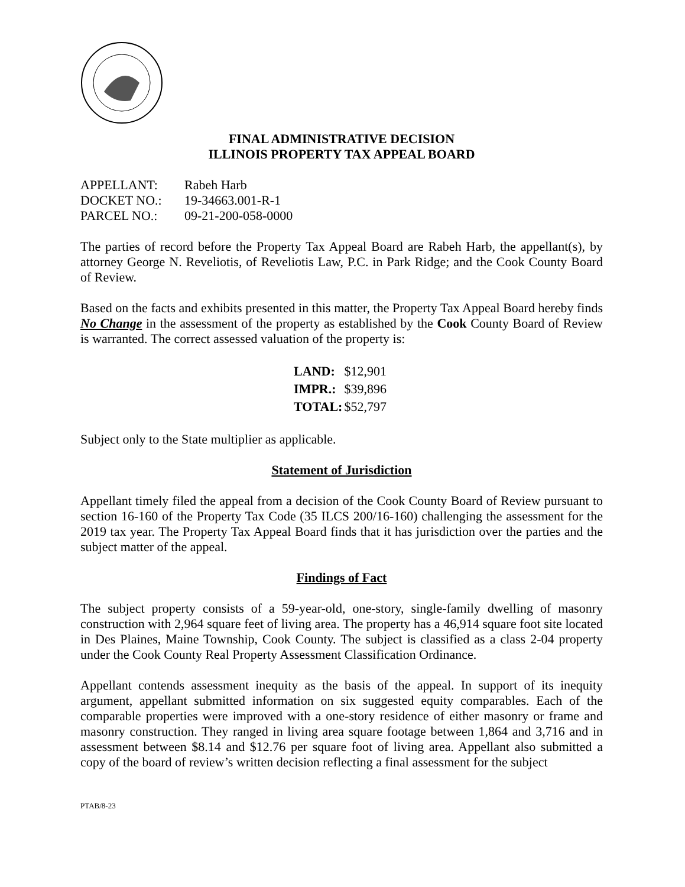FINAL ADMINISTRATIVE DECISION
ILLINOIS PROPERTY TAX APPEAL BOARD
| APPELLANT: | Rabeh Harb |
| DOCKET NO.: | 19-34663.001-R-1 |
| PARCEL NO.: | 09-21-200-058-0000 |
The parties of record before the Property Tax Appeal Board are Rabeh Harb, the appellant(s), by attorney George N. Reveliotis, of Reveliotis Law, P.C. in Park Ridge; and the Cook County Board of Review.
Based on the facts and exhibits presented in this matter, the Property Tax Appeal Board hereby finds No Change in the assessment of the property as established by the Cook County Board of Review is warranted. The correct assessed valuation of the property is:
| LAND: | $12,901 |
| IMPR.: | $39,896 |
| TOTAL: | $52,797 |
Subject only to the State multiplier as applicable.
Statement of Jurisdiction
Appellant timely filed the appeal from a decision of the Cook County Board of Review pursuant to section 16-160 of the Property Tax Code (35 ILCS 200/16-160) challenging the assessment for the 2019 tax year. The Property Tax Appeal Board finds that it has jurisdiction over the parties and the subject matter of the appeal.
Findings of Fact
The subject property consists of a 59-year-old, one-story, single-family dwelling of masonry construction with 2,964 square feet of living area. The property has a 46,914 square foot site located in Des Plaines, Maine Township, Cook County. The subject is classified as a class 2-04 property under the Cook County Real Property Assessment Classification Ordinance.
Appellant contends assessment inequity as the basis of the appeal. In support of its inequity argument, appellant submitted information on six suggested equity comparables. Each of the comparable properties were improved with a one-story residence of either masonry or frame and masonry construction. They ranged in living area square footage between 1,864 and 3,716 and in assessment between $8.14 and $12.76 per square foot of living area. Appellant also submitted a copy of the board of review’s written decision reflecting a final assessment for the subject
PTAB/8-23